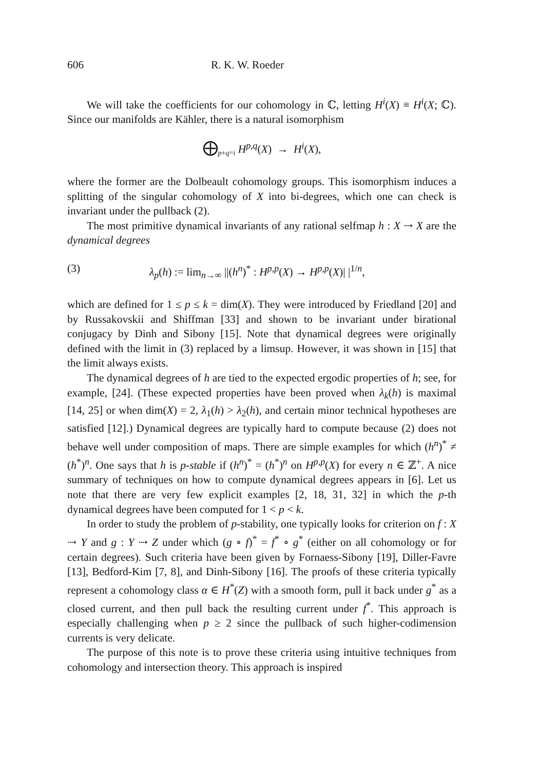606 R. K. W. Roeder
We will take the coefficients for our cohomology in ℂ, letting H<sup>i</sup>(X) ≡ H<sup>i</sup>(X; ℂ). Since our manifolds are Kähler, there is a natural isomorphism
⨁<sub>p+q=i</sub> H<sup>p,q</sup>(X) → H<sup>i</sup>(X),
where the former are the Dolbeault cohomology groups. This isomorphism induces a splitting of the singular cohomology of X into bi-degrees, which one can check is invariant under the pullback (2).
The most primitive dynamical invariants of any rational selfmap h : X ⇢ X are the dynamical degrees
(3) λ<sub>p</sub>(h) := lim<sub>n→∞</sub> ||(h<sup>n</sup>)<sup>*</sup> : H<sup>p,p</sup>(X) → H<sup>p,p</sup>(X)| |<sup>1/n</sup>,
which are defined for 1 ≤ p ≤ k = dim(X). They were introduced by Friedland [20] and by Russakovskii and Shiffman [33] and shown to be invariant under birational conjugacy by Dinh and Sibony [15]. Note that dynamical degrees were originally defined with the limit in (3) replaced by a limsup. However, it was shown in [15] that the limit always exists.
The dynamical degrees of h are tied to the expected ergodic properties of h; see, for example, [24]. (These expected properties have been proved when λ<sub>k</sub>(h) is maximal [14, 25] or when dim(X) = 2, λ<sub>1</sub>(h) > λ<sub>2</sub>(h), and certain minor technical hypotheses are satisfied [12].) Dynamical degrees are typically hard to compute because (2) does not behave well under composition of maps. There are simple examples for which (h<sup>n</sup>)<sup>*</sup> ≠ (h<sup>*</sup>)<sup>n</sup>. One says that h is p-stable if (h<sup>n</sup>)<sup>*</sup> = (h<sup>*</sup>)<sup>n</sup> on H<sup>p,p</sup>(X) for every n ∈ ℤ<sup>+</sup>. A nice summary of techniques on how to compute dynamical degrees appears in [6]. Let us note that there are very few explicit examples [2, 18, 31, 32] in which the p-th dynamical degrees have been computed for 1 < p < k.
In order to study the problem of p-stability, one typically looks for criterion on f : X ⇢ Y and g : Y ⇢ Z under which (g ∘ f)<sup>*</sup> = f<sup>*</sup> ∘ g<sup>*</sup> (either on all cohomology or for certain degrees). Such criteria have been given by Fornaess-Sibony [19], Diller-Favre [13], Bedford-Kim [7, 8], and Dinh-Sibony [16]. The proofs of these criteria typically represent a cohomology class α ∈ H<sup>*</sup>(Z) with a smooth form, pull it back under g<sup>*</sup> as a closed current, and then pull back the resulting current under f<sup>*</sup>. This approach is especially challenging when p ≥ 2 since the pullback of such higher-codimension currents is very delicate.
The purpose of this note is to prove these criteria using intuitive techniques from cohomology and intersection theory. This approach is inspired